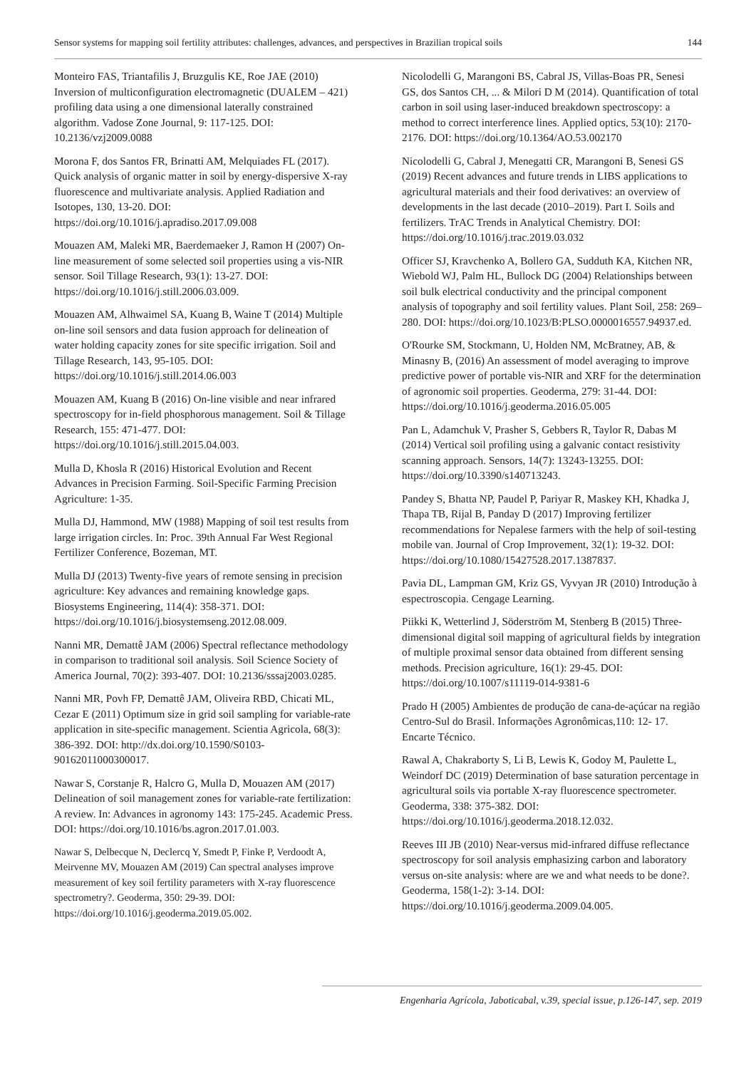Sensor systems for mapping soil fertility attributes: challenges, advances, and perspectives in Brazilian tropical soils 144
Monteiro FAS, Triantafilis J, Bruzgulis KE, Roe JAE (2010) Inversion of multiconfiguration electromagnetic (DUALEM – 421) profiling data using a one dimensional laterally constrained algorithm. Vadose Zone Journal, 9: 117-125. DOI: 10.2136/vzj2009.0088
Morona F, dos Santos FR, Brinatti AM, Melquiades FL (2017). Quick analysis of organic matter in soil by energy-dispersive X-ray fluorescence and multivariate analysis. Applied Radiation and Isotopes, 130, 13-20. DOI: https://doi.org/10.1016/j.apradiso.2017.09.008
Mouazen AM, Maleki MR, Baerdemaeker J, Ramon H (2007) On-line measurement of some selected soil properties using a vis-NIR sensor. Soil Tillage Research, 93(1): 13-27. DOI: https://doi.org/10.1016/j.still.2006.03.009.
Mouazen AM, Alhwaimel SA, Kuang B, Waine T (2014) Multiple on-line soil sensors and data fusion approach for delineation of water holding capacity zones for site specific irrigation. Soil and Tillage Research, 143, 95-105. DOI: https://doi.org/10.1016/j.still.2014.06.003
Mouazen AM, Kuang B (2016) On-line visible and near infrared spectroscopy for in-field phosphorous management. Soil & Tillage Research, 155: 471-477. DOI: https://doi.org/10.1016/j.still.2015.04.003.
Mulla D, Khosla R (2016) Historical Evolution and Recent Advances in Precision Farming. Soil-Specific Farming Precision Agriculture: 1-35.
Mulla DJ, Hammond, MW (1988) Mapping of soil test results from large irrigation circles. In: Proc. 39th Annual Far West Regional Fertilizer Conference, Bozeman, MT.
Mulla DJ (2013) Twenty-five years of remote sensing in precision agriculture: Key advances and remaining knowledge gaps. Biosystems Engineering, 114(4): 358-371. DOI: https://doi.org/10.1016/j.biosystemseng.2012.08.009.
Nanni MR, Demattê JAM (2006) Spectral reflectance methodology in comparison to traditional soil analysis. Soil Science Society of America Journal, 70(2): 393-407. DOI: 10.2136/sssaj2003.0285.
Nanni MR, Povh FP, Demattê JAM, Oliveira RBD, Chicati ML, Cezar E (2011) Optimum size in grid soil sampling for variable-rate application in site-specific management. Scientia Agricola, 68(3): 386-392. DOI: http://dx.doi.org/10.1590/S0103-90162011000300017.
Nawar S, Corstanje R, Halcro G, Mulla D, Mouazen AM (2017) Delineation of soil management zones for variable-rate fertilization: A review. In: Advances in agronomy 143: 175-245. Academic Press. DOI: https://doi.org/10.1016/bs.agron.2017.01.003.
Nawar S, Delbecque N, Declercq Y, Smedt P, Finke P, Verdoodt A, Meirvenne MV, Mouazen AM (2019) Can spectral analyses improve measurement of key soil fertility parameters with X-ray fluorescence spectrometry?. Geoderma, 350: 29-39. DOI: https://doi.org/10.1016/j.geoderma.2019.05.002.
Nicolodelli G, Marangoni BS, Cabral JS, Villas-Boas PR, Senesi GS, dos Santos CH, ... & Milori D M (2014). Quantification of total carbon in soil using laser-induced breakdown spectroscopy: a method to correct interference lines. Applied optics, 53(10): 2170-2176. DOI: https://doi.org/10.1364/AO.53.002170
Nicolodelli G, Cabral J, Menegatti CR, Marangoni B, Senesi GS (2019) Recent advances and future trends in LIBS applications to agricultural materials and their food derivatives: an overview of developments in the last decade (2010–2019). Part I. Soils and fertilizers. TrAC Trends in Analytical Chemistry. DOI: https://doi.org/10.1016/j.trac.2019.03.032
Officer SJ, Kravchenko A, Bollero GA, Sudduth KA, Kitchen NR, Wiebold WJ, Palm HL, Bullock DG (2004) Relationships between soil bulk electrical conductivity and the principal component analysis of topography and soil fertility values. Plant Soil, 258: 269–280. DOI: https://doi.org/10.1023/B:PLSO.0000016557.94937.ed.
O'Rourke SM, Stockmann, U, Holden NM, McBratney, AB, & Minasny B, (2016) An assessment of model averaging to improve predictive power of portable vis-NIR and XRF for the determination of agronomic soil properties. Geoderma, 279: 31-44. DOI: https://doi.org/10.1016/j.geoderma.2016.05.005
Pan L, Adamchuk V, Prasher S, Gebbers R, Taylor R, Dabas M (2014) Vertical soil profiling using a galvanic contact resistivity scanning approach. Sensors, 14(7): 13243-13255. DOI: https://doi.org/10.3390/s140713243.
Pandey S, Bhatta NP, Paudel P, Pariyar R, Maskey KH, Khadka J, Thapa TB, Rijal B, Panday D (2017) Improving fertilizer recommendations for Nepalese farmers with the help of soil-testing mobile van. Journal of Crop Improvement, 32(1): 19-32. DOI: https://doi.org/10.1080/15427528.2017.1387837.
Pavia DL, Lampman GM, Kriz GS, Vyvyan JR (2010) Introdução à espectroscopia. Cengage Learning.
Piikki K, Wetterlind J, Söderström M, Stenberg B (2015) Three-dimensional digital soil mapping of agricultural fields by integration of multiple proximal sensor data obtained from different sensing methods. Precision agriculture, 16(1): 29-45. DOI: https://doi.org/10.1007/s11119-014-9381-6
Prado H (2005) Ambientes de produção de cana-de-açúcar na região Centro-Sul do Brasil. Informações Agronômicas,110: 12- 17. Encarte Técnico.
Rawal A, Chakraborty S, Li B, Lewis K, Godoy M, Paulette L, Weindorf DC (2019) Determination of base saturation percentage in agricultural soils via portable X-ray fluorescence spectrometer. Geoderma, 338: 375-382. DOI: https://doi.org/10.1016/j.geoderma.2018.12.032.
Reeves III JB (2010) Near-versus mid-infrared diffuse reflectance spectroscopy for soil analysis emphasizing carbon and laboratory versus on-site analysis: where are we and what needs to be done?. Geoderma, 158(1-2): 3-14. DOI: https://doi.org/10.1016/j.geoderma.2009.04.005.
Engenharia Agrícola, Jaboticabal, v.39, special issue, p.126-147, sep. 2019